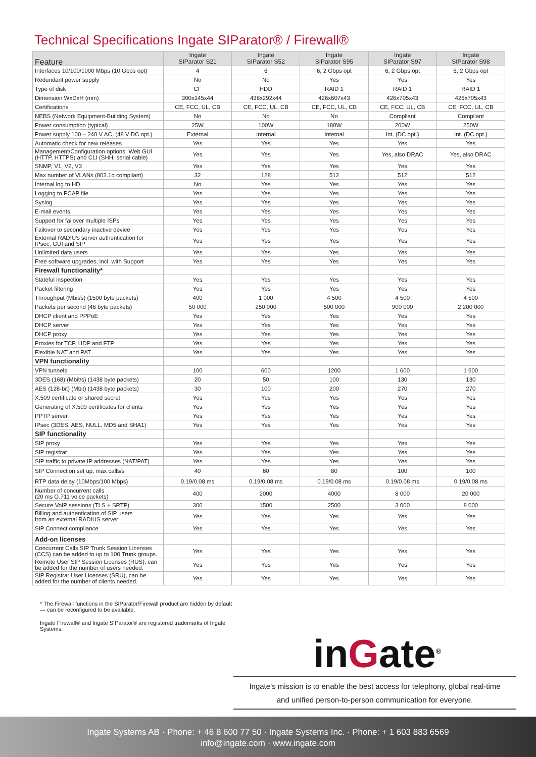Technical Specifications Ingate SIParator® / Firewall®
| Feature | Ingate SIParator S21 | Ingate SIParator S52 | Ingate SIParator S95 | Ingate SIParator S97 | Ingate SIParator S98 |
| --- | --- | --- | --- | --- | --- |
| Interfaces 10/100/1000 Mbps (10 Gbps opt) | 4 | 6 | 6, 2 Gbps opt | 6, 2 Gbps opt | 6, 2 Gbps opt |
| Redundant power supply | No | No | Yes | Yes | Yes |
| Type of disk | CF | HDD | RAID 1 | RAID 1 | RAID 1 |
| Dimension WxDxH (mm) | 300x145x44 | 438x292x44 | 426x607x43 | 426x705x43 | 426x705x43 |
| Certifications | CE, FCC, UL, CB | CE, FCC, UL, CB | CE, FCC, UL, CB | CE, FCC, UL, CB | CE, FCC, UL, CB |
| NEBS (Network Equipment-Building System) | No | No | No | Compliant | Compliant |
| Power consumption (typical) | 25W | 100W | 180W | 200W | 250W |
| Power supply 100 – 240 V AC, (48 V DC opt.) | External | Internal | Internal | Int. (DC opt.) | Int. (DC opt.) |
| Automatic check for new releases | Yes | Yes | Yes | Yes | Yes |
| Management/Configuration options: Web GUI (HTTP, HTTPS) and CLI (SHH, serial cable) | Yes | Yes | Yes | Yes, also DRAC | Yes, also DRAC |
| SNMP, V1, V2, V3 | Yes | Yes | Yes | Yes | Yes |
| Max number of VLANs (802.1q compliant) | 32 | 128 | 512 | 512 | 512 |
| Internal log to HD | No | Yes | Yes | Yes | Yes |
| Logging to PCAP file | Yes | Yes | Yes | Yes | Yes |
| Syslog | Yes | Yes | Yes | Yes | Yes |
| E-mail events | Yes | Yes | Yes | Yes | Yes |
| Support for failover multiple ISPs | Yes | Yes | Yes | Yes | Yes |
| Failover to secondary inactive device | Yes | Yes | Yes | Yes | Yes |
| External RADIUS server authentication for IPsec, GUI and SIP | Yes | Yes | Yes | Yes | Yes |
| Unlimited data users | Yes | Yes | Yes | Yes | Yes |
| Free software upgrades, incl. with Support | Yes | Yes | Yes | Yes | Yes |
| Firewall functionality* | | | | | |
| Stateful inspection | Yes | Yes | Yes | Yes | Yes |
| Packet filtering | Yes | Yes | Yes | Yes | Yes |
| Throughput (Mbit/s) (1500 byte packets) | 400 | 1 000 | 4 500 | 4 500 | 4 500 |
| Packets per second (46 byte packets) | 50 000 | 250 000 | 500 000 | 900 000 | 2 200 000 |
| DHCP client and PPPoE | Yes | Yes | Yes | Yes | Yes |
| DHCP server | Yes | Yes | Yes | Yes | Yes |
| DHCP proxy | Yes | Yes | Yes | Yes | Yes |
| Proxies for TCP, UDP and FTP | Yes | Yes | Yes | Yes | Yes |
| Flexible NAT and PAT | Yes | Yes | Yes | Yes | Yes |
| VPN functionality | | | | | |
| VPN tunnels | 100 | 600 | 1200 | 1 600 | 1 600 |
| 3DES (168) (Mbit/s) (1438 byte packets) | 20 | 50 | 100 | 130 | 130 |
| AES (128-bit) (Mbit) (1438 byte packets) | 30 | 100 | 200 | 270 | 270 |
| X.509 certificate or shared secret | Yes | Yes | Yes | Yes | Yes |
| Generating of X.509 certificates for clients | Yes | Yes | Yes | Yes | Yes |
| PPTP server | Yes | Yes | Yes | Yes | Yes |
| IPsec (3DES, AES, NULL, MD5 and SHA1) | Yes | Yes | Yes | Yes | Yes |
| SIP functionality | | | | | |
| SIP proxy | Yes | Yes | Yes | Yes | Yes |
| SIP registrar | Yes | Yes | Yes | Yes | Yes |
| SIP traffic to private IP addresses (NAT/PAT) | Yes | Yes | Yes | Yes | Yes |
| SIP Connection set up, max calls/s | 40 | 60 | 80 | 100 | 100 |
| RTP data delay (10Mbps/100 Mbps) | 0.19/0.08 ms | 0.19/0.08 ms | 0.19/0.08 ms | 0.19/0.08 ms | 0.19/0.08 ms |
| Number of concurrent calls (20 ms G.711 voice packets) | 400 | 2000 | 4000 | 8 000 | 20 000 |
| Secure VoIP sessions (TLS + SRTP) | 300 | 1500 | 2500 | 3 000 | 8 000 |
| Billing and authentication of SIP users from an external RADIUS server | Yes | Yes | Yes | Yes | Yes |
| SIP Connect compliance | Yes | Yes | Yes | Yes | Yes |
| Add-on licenses | | | | | |
| Concurrent Calls SIP Trunk Session Licenses (CCS) can be added to up to 100 Trunk groups. | Yes | Yes | Yes | Yes | Yes |
| Remote User SIP Session Licenses (RUS), can be added for the number of users needed. | Yes | Yes | Yes | Yes | Yes |
| SIP Registrar User Licenses (SRU), can be added for the number of clients needed. | Yes | Yes | Yes | Yes | Yes |
* The Firewall functions in the SIParator/Firewall product are hidden by default — can be reconfigured to be available.
Ingate Firewall® and Ingate SIParator® are registered trademarks of Ingate Systems.
inGate<sup>®</sup>
Ingate’s mission is to enable the best access for telephony, global real-time
and unified person-to-person communication for everyone.
Ingate Systems AB · Phone: + 46 8 600 77 50 · Ingate Systems Inc. · Phone: + 1 603 883 6569
info@ingate.com · www.ingate.com